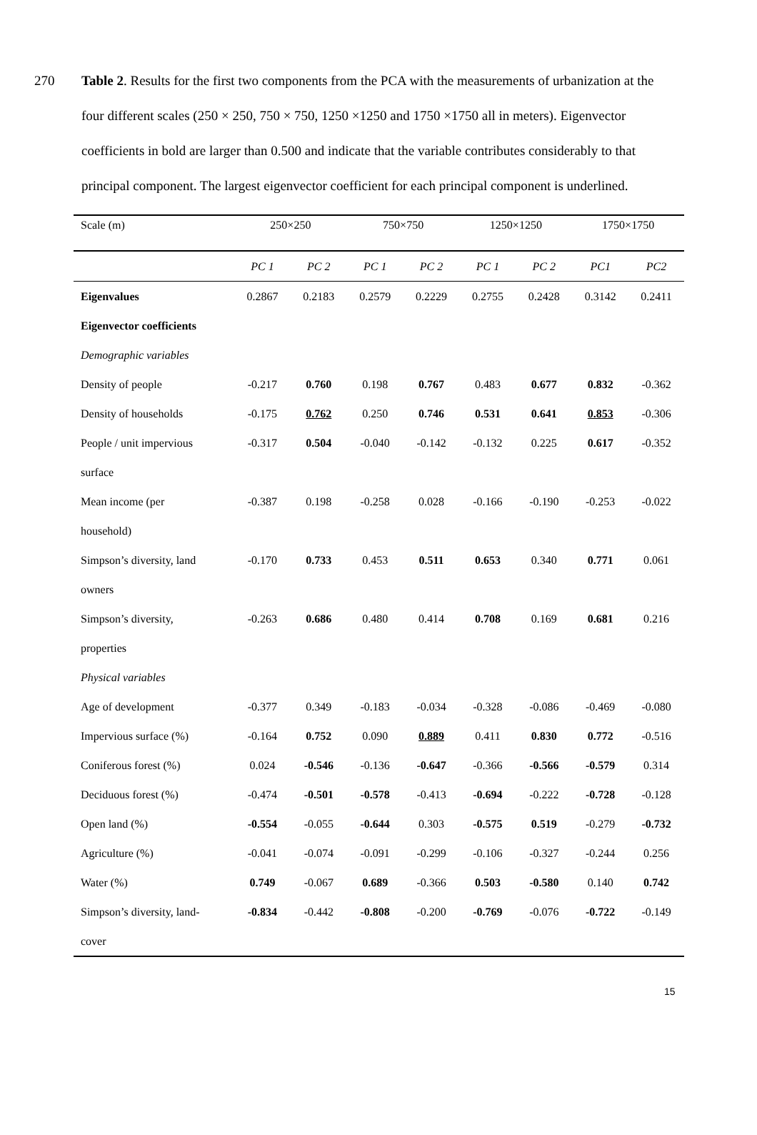270 Table 2. Results for the first two components from the PCA with the measurements of urbanization at the four different scales (250 × 250, 750 × 750, 1250 ×1250 and 1750 ×1750 all in meters). Eigenvector coefficients in bold are larger than 0.500 and indicate that the variable contributes considerably to that principal component. The largest eigenvector coefficient for each principal component is underlined.
| Scale (m) | 250×250 | | 750×750 | | 1250×1250 | | 1750×1750 | |
| --- | --- | --- | --- | --- | --- | --- | --- | --- |
| | PC 1 | PC 2 | PC 1 | PC 2 | PC 1 | PC 2 | PC1 | PC2 |
| Eigenvalues | 0.2867 | 0.2183 | 0.2579 | 0.2229 | 0.2755 | 0.2428 | 0.3142 | 0.2411 |
| Eigenvector coefficients | | | | | | | | |
| Demographic variables | | | | | | | | |
| Density of people | -0.217 | 0.760 | 0.198 | 0.767 | 0.483 | 0.677 | 0.832 | -0.362 |
| Density of households | -0.175 | 0.762 | 0.250 | 0.746 | 0.531 | 0.641 | 0.853 | -0.306 |
| People / unit impervious | -0.317 | 0.504 | -0.040 | -0.142 | -0.132 | 0.225 | 0.617 | -0.352 |
| surface | | | | | | | | |
| Mean income (per | -0.387 | 0.198 | -0.258 | 0.028 | -0.166 | -0.190 | -0.253 | -0.022 |
| household) | | | | | | | | |
| Simpson’s diversity, land | -0.170 | 0.733 | 0.453 | 0.511 | 0.653 | 0.340 | 0.771 | 0.061 |
| owners | | | | | | | | |
| Simpson’s diversity, | -0.263 | 0.686 | 0.480 | 0.414 | 0.708 | 0.169 | 0.681 | 0.216 |
| properties | | | | | | | | |
| Physical variables | | | | | | | | |
| Age of development | -0.377 | 0.349 | -0.183 | -0.034 | -0.328 | -0.086 | -0.469 | -0.080 |
| Impervious surface (%) | -0.164 | 0.752 | 0.090 | 0.889 | 0.411 | 0.830 | 0.772 | -0.516 |
| Coniferous forest (%) | 0.024 | -0.546 | -0.136 | -0.647 | -0.366 | -0.566 | -0.579 | 0.314 |
| Deciduous forest (%) | -0.474 | -0.501 | -0.578 | -0.413 | -0.694 | -0.222 | -0.728 | -0.128 |
| Open land (%) | -0.554 | -0.055 | -0.644 | 0.303 | -0.575 | 0.519 | -0.279 | -0.732 |
| Agriculture (%) | -0.041 | -0.074 | -0.091 | -0.299 | -0.106 | -0.327 | -0.244 | 0.256 |
| Water (%) | 0.749 | -0.067 | 0.689 | -0.366 | 0.503 | -0.580 | 0.140 | 0.742 |
| Simpson’s diversity, land- | -0.834 | -0.442 | -0.808 | -0.200 | -0.769 | -0.076 | -0.722 | -0.149 |
| cover | | | | | | | | |
15